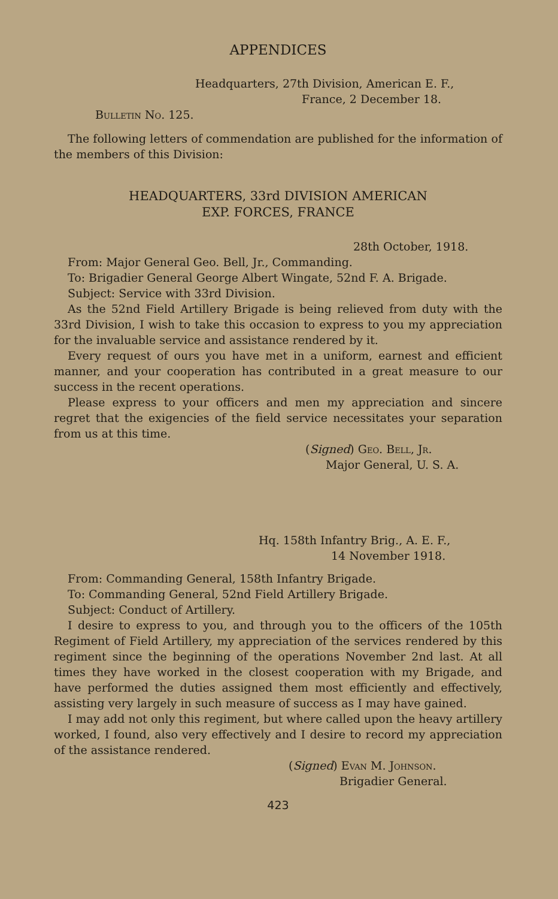APPENDICES
Headquarters, 27th Division, American E. F.,
France, 2 December 18.
Bulletin No. 125.
The following letters of commendation are published for the information of the members of this Division:
HEADQUARTERS, 33rd DIVISION AMERICAN
EXP. FORCES, FRANCE
28th October, 1918.
From: Major General Geo. Bell, Jr., Commanding.
To: Brigadier General George Albert Wingate, 52nd F. A. Brigade.
Subject: Service with 33rd Division.
As the 52nd Field Artillery Brigade is being relieved from duty with the 33rd Division, I wish to take this occasion to express to you my appreciation for the invaluable service and assistance rendered by it.
Every request of ours you have met in a uniform, earnest and efficient manner, and your cooperation has contributed in a great measure to our success in the recent operations.
Please express to your officers and men my appreciation and sincere regret that the exigencies of the field service necessitates your separation from us at this time.
(Signed) Geo. Bell, Jr.
Major General, U. S. A.
Hq. 158th Infantry Brig., A. E. F.,
14 November 1918.
From: Commanding General, 158th Infantry Brigade.
To: Commanding General, 52nd Field Artillery Brigade.
Subject: Conduct of Artillery.
I desire to express to you, and through you to the officers of the 105th Regiment of Field Artillery, my appreciation of the services rendered by this regiment since the beginning of the operations November 2nd last. At all times they have worked in the closest cooperation with my Brigade, and have performed the duties assigned them most efficiently and effectively, assisting very largely in such measure of success as I may have gained.
I may add not only this regiment, but where called upon the heavy artillery worked, I found, also very effectively and I desire to record my appreciation of the assistance rendered.
(Signed) Evan M. Johnson.
Brigadier General.
423